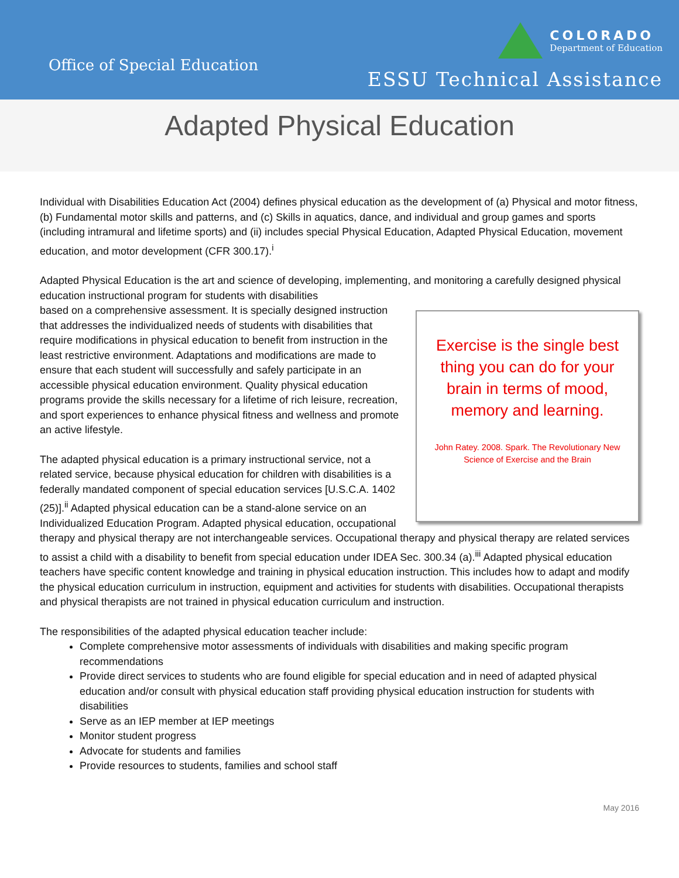Office of Special Education
COLORADO
Department of Education
ESSU Technical Assistance
Adapted Physical Education
Individual with Disabilities Education Act (2004) defines physical education as the development of (a) Physical and motor fitness, (b) Fundamental motor skills and patterns, and (c) Skills in aquatics, dance, and individual and group games and sports (including intramural and lifetime sports) and (ii) includes special Physical Education, Adapted Physical Education, movement education, and motor development (CFR 300.17).<sup>i</sup>
Adapted Physical Education is the art and science of developing, implementing, and monitoring a carefully designed physical education instructional program for students with disabilities
Exercise is the single best thing you can do for your brain in terms of mood, memory and learning.
John Ratey. 2008. Spark. The Revolutionary New Science of Exercise and the Brain
based on a comprehensive assessment. It is specially designed instruction that addresses the individualized needs of students with disabilities that require modifications in physical education to benefit from instruction in the least restrictive environment. Adaptations and modifications are made to ensure that each student will successfully and safely participate in an accessible physical education environment. Quality physical education programs provide the skills necessary for a lifetime of rich leisure, recreation, and sport experiences to enhance physical fitness and wellness and promote an active lifestyle.
The adapted physical education is a primary instructional service, not a related service, because physical education for children with disabilities is a federally mandated component of special education services [U.S.C.A. 1402 (25)].<sup>ii</sup> Adapted physical education can be a stand-alone service on an Individualized Education Program. Adapted physical education, occupational therapy and physical therapy are not interchangeable services. Occupational therapy and physical therapy are related services to assist a child with a disability to benefit from special education under IDEA Sec. 300.34 (a).<sup>iii</sup> Adapted physical education teachers have specific content knowledge and training in physical education instruction. This includes how to adapt and modify the physical education curriculum in instruction, equipment and activities for students with disabilities. Occupational therapists and physical therapists are not trained in physical education curriculum and instruction.
The responsibilities of the adapted physical education teacher include:
Complete comprehensive motor assessments of individuals with disabilities and making specific program recommendations
Provide direct services to students who are found eligible for special education and in need of adapted physical education and/or consult with physical education staff providing physical education instruction for students with disabilities
Serve as an IEP member at IEP meetings
Monitor student progress
Advocate for students and families
Provide resources to students, families and school staff
May 2016